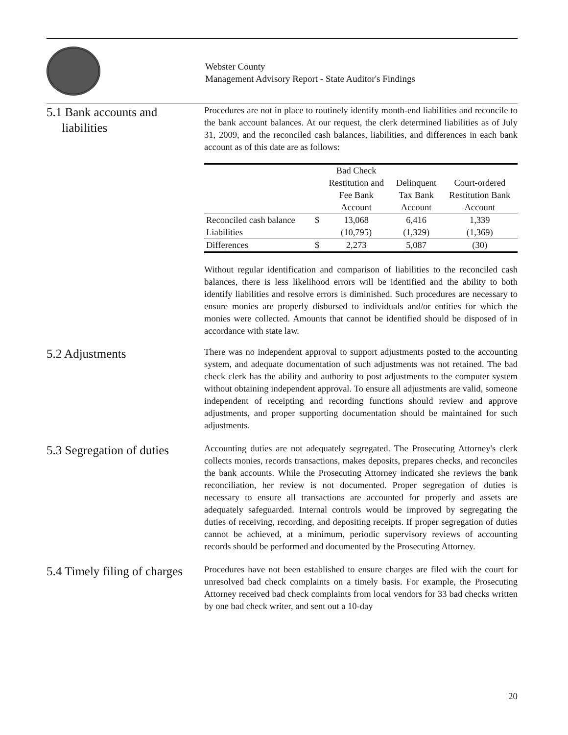Webster County
Management Advisory Report - State Auditor's Findings
5.1 Bank accounts and
liabilities
Procedures are not in place to routinely identify month-end liabilities and reconcile to the bank account balances. At our request, the clerk determined liabilities as of July 31, 2009, and the reconciled cash balances, liabilities, and differences in each bank account as of this date are as follows:
| | | Bad Check | | |
| --- | --- | --- | --- | --- |
| | | Restitution and | Delinquent | Court-ordered |
| | | Fee Bank | Tax Bank | Restitution Bank |
| | | Account | Account | Account |
| Reconciled cash balance | $ | 13,068 | 6,416 | 1,339 |
| Liabilities | | (10,795) | (1,329) | (1,369) |
| Differences | $ | 2,273 | 5,087 | (30) |
Without regular identification and comparison of liabilities to the reconciled cash balances, there is less likelihood errors will be identified and the ability to both identify liabilities and resolve errors is diminished. Such procedures are necessary to ensure monies are properly disbursed to individuals and/or entities for which the monies were collected. Amounts that cannot be identified should be disposed of in accordance with state law.
5.2 Adjustments
There was no independent approval to support adjustments posted to the accounting system, and adequate documentation of such adjustments was not retained. The bad check clerk has the ability and authority to post adjustments to the computer system without obtaining independent approval. To ensure all adjustments are valid, someone independent of receipting and recording functions should review and approve adjustments, and proper supporting documentation should be maintained for such adjustments.
5.3 Segregation of duties
Accounting duties are not adequately segregated. The Prosecuting Attorney's clerk collects monies, records transactions, makes deposits, prepares checks, and reconciles the bank accounts. While the Prosecuting Attorney indicated she reviews the bank reconciliation, her review is not documented. Proper segregation of duties is necessary to ensure all transactions are accounted for properly and assets are adequately safeguarded. Internal controls would be improved by segregating the duties of receiving, recording, and depositing receipts. If proper segregation of duties cannot be achieved, at a minimum, periodic supervisory reviews of accounting records should be performed and documented by the Prosecuting Attorney.
5.4 Timely filing of charges
Procedures have not been established to ensure charges are filed with the court for unresolved bad check complaints on a timely basis. For example, the Prosecuting Attorney received bad check complaints from local vendors for 33 bad checks written by one bad check writer, and sent out a 10-day
20